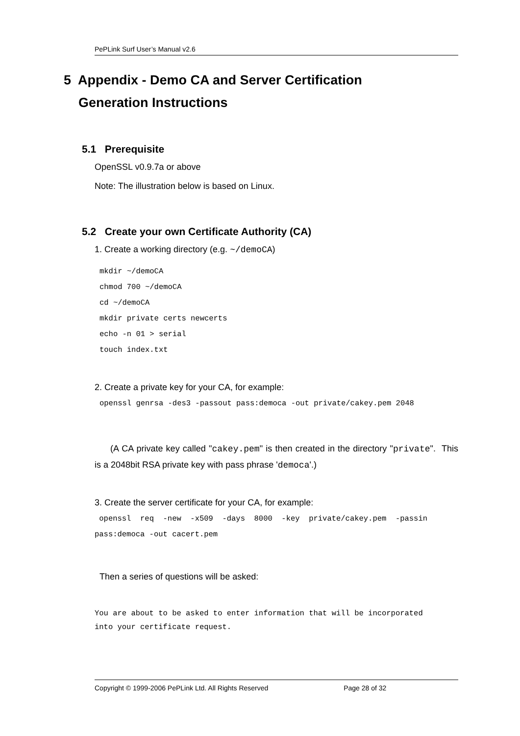PePLink Surf User’s Manual v2.6
5 Appendix - Demo CA and Server Certification
Generation Instructions
5.1 Prerequisite
OpenSSL v0.9.7a or above
Note: The illustration below is based on Linux.
5.2 Create your own Certificate Authority (CA)
1. Create a working directory (e.g. ~/demoCA)
mkdir ~/demoCA
chmod 700 ~/demoCA
cd ~/demoCA
mkdir private certs newcerts
echo -n 01 > serial
touch index.txt
2. Create a private key for your CA, for example:
openssl genrsa -des3 -passout pass:democa -out private/cakey.pem 2048
(A CA private key called "cakey.pem" is then created in the directory "private". This is a 2048bit RSA private key with pass phrase 'democa'.)
3. Create the server certificate for your CA, for example:
 openssl  req  -new  -x509  -days  8000  -key  private/cakey.pem  -passin
pass:democa -out cacert.pem
Then a series of questions will be asked:
You are about to be asked to enter information that will be incorporated
into your certificate request.
Copyright © 1999-2006 PePLink Ltd. All Rights Reserved Page 28 of 32